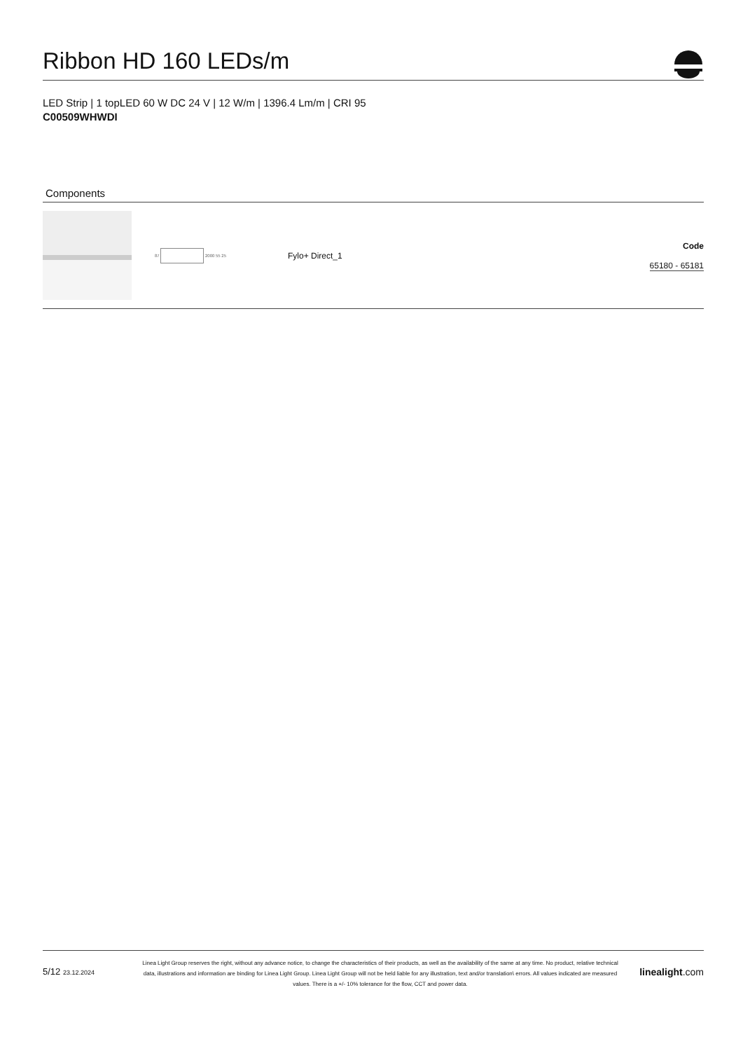Ribbon HD 160 LEDs/m
LED Strip | 1 topLED 60 W DC 24 V | 12 W/m | 1396.4 Lm/m | CRI 95
C00509WHWDI
Components
| | 87 2000 55 25 | Fylo+ Direct_1 | Code 65180 - 65181 |
5/12 23.12.2024
Linea Light Group reserves the right, without any advance notice, to change the characteristics of their products, as well as the availability of the same at any time. No product, relative technical data, illustrations and information are binding for Linea Light Group. Linea Light Group will not be held liable for any illustration, text and/or translation\ errors. All values indicated are measured values. There is a +/- 10% tolerance for the flow, CCT and power data.
linealight.com